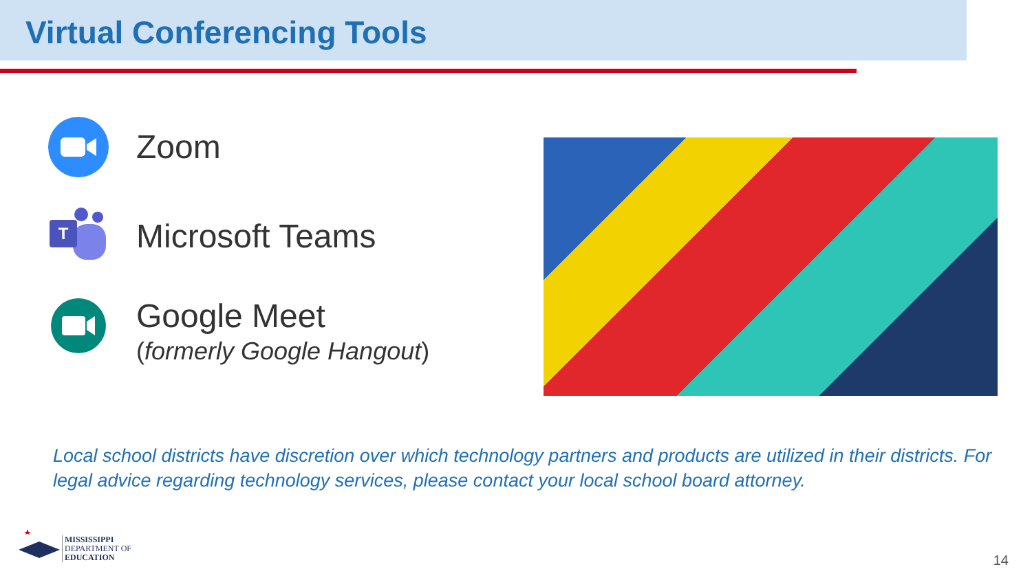Virtual Conferencing Tools
Zoom
T
Microsoft Teams
Google Meet
(formerly Google Hangout)
Local school districts have discretion over which technology partners and products are utilized in their districts. For legal advice regarding technology services, please contact your local school board attorney.
MISSISSIPPI
DEPARTMENT OF
EDUCATION
14